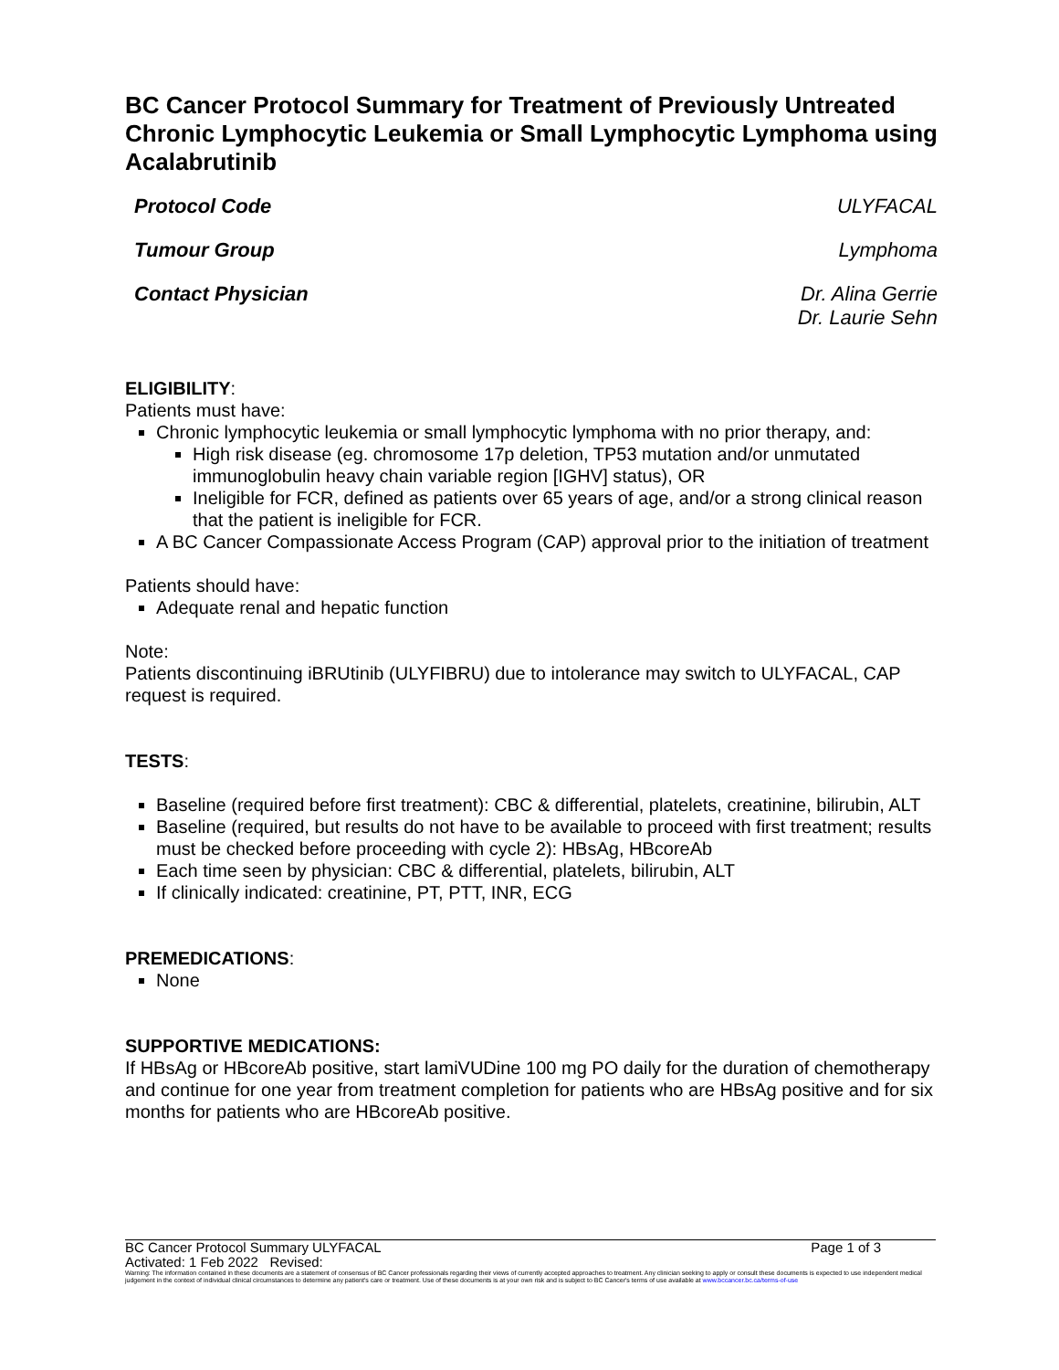BC Cancer Protocol Summary for Treatment of Previously Untreated Chronic Lymphocytic Leukemia or Small Lymphocytic Lymphoma using Acalabrutinib
Protocol Code ULYFACAL
Tumour Group Lymphoma
Contact Physician Dr. Alina Gerrie
Dr. Laurie Sehn
ELIGIBILITY:
Patients must have:
Chronic lymphocytic leukemia or small lymphocytic lymphoma with no prior therapy, and:
High risk disease (eg. chromosome 17p deletion, TP53 mutation and/or unmutated immunoglobulin heavy chain variable region [IGHV] status), OR
Ineligible for FCR, defined as patients over 65 years of age, and/or a strong clinical reason that the patient is ineligible for FCR.
A BC Cancer Compassionate Access Program (CAP) approval prior to the initiation of treatment
Patients should have:
Adequate renal and hepatic function
Note:
Patients discontinuing iBRUtinib (ULYFIBRU) due to intolerance may switch to ULYFACAL, CAP request is required.
TESTS:
Baseline (required before first treatment): CBC & differential, platelets, creatinine, bilirubin, ALT
Baseline (required, but results do not have to be available to proceed with first treatment; results must be checked before proceeding with cycle 2): HBsAg, HBcoreAb
Each time seen by physician: CBC & differential, platelets, bilirubin, ALT
If clinically indicated: creatinine, PT, PTT, INR, ECG
PREMEDICATIONS:
None
SUPPORTIVE MEDICATIONS:
If HBsAg or HBcoreAb positive, start lamiVUDine 100 mg PO daily for the duration of chemotherapy and continue for one year from treatment completion for patients who are HBsAg positive and for six months for patients who are HBcoreAb positive.
BC Cancer Protocol Summary ULYFACAL Page 1 of 3
Activated: 1 Feb 2022 Revised:
Warning: The information contained in these documents are a statement of consensus of BC Cancer professionals regarding their views of currently accepted approaches to treatment. Any clinician seeking to apply or consult these documents is expected to use independent medical judgement in the context of individual clinical circumstances to determine any patient's care or treatment. Use of these documents is at your own risk and is subject to BC Cancer's terms of use available at www.bccancer.bc.ca/terms-of-use